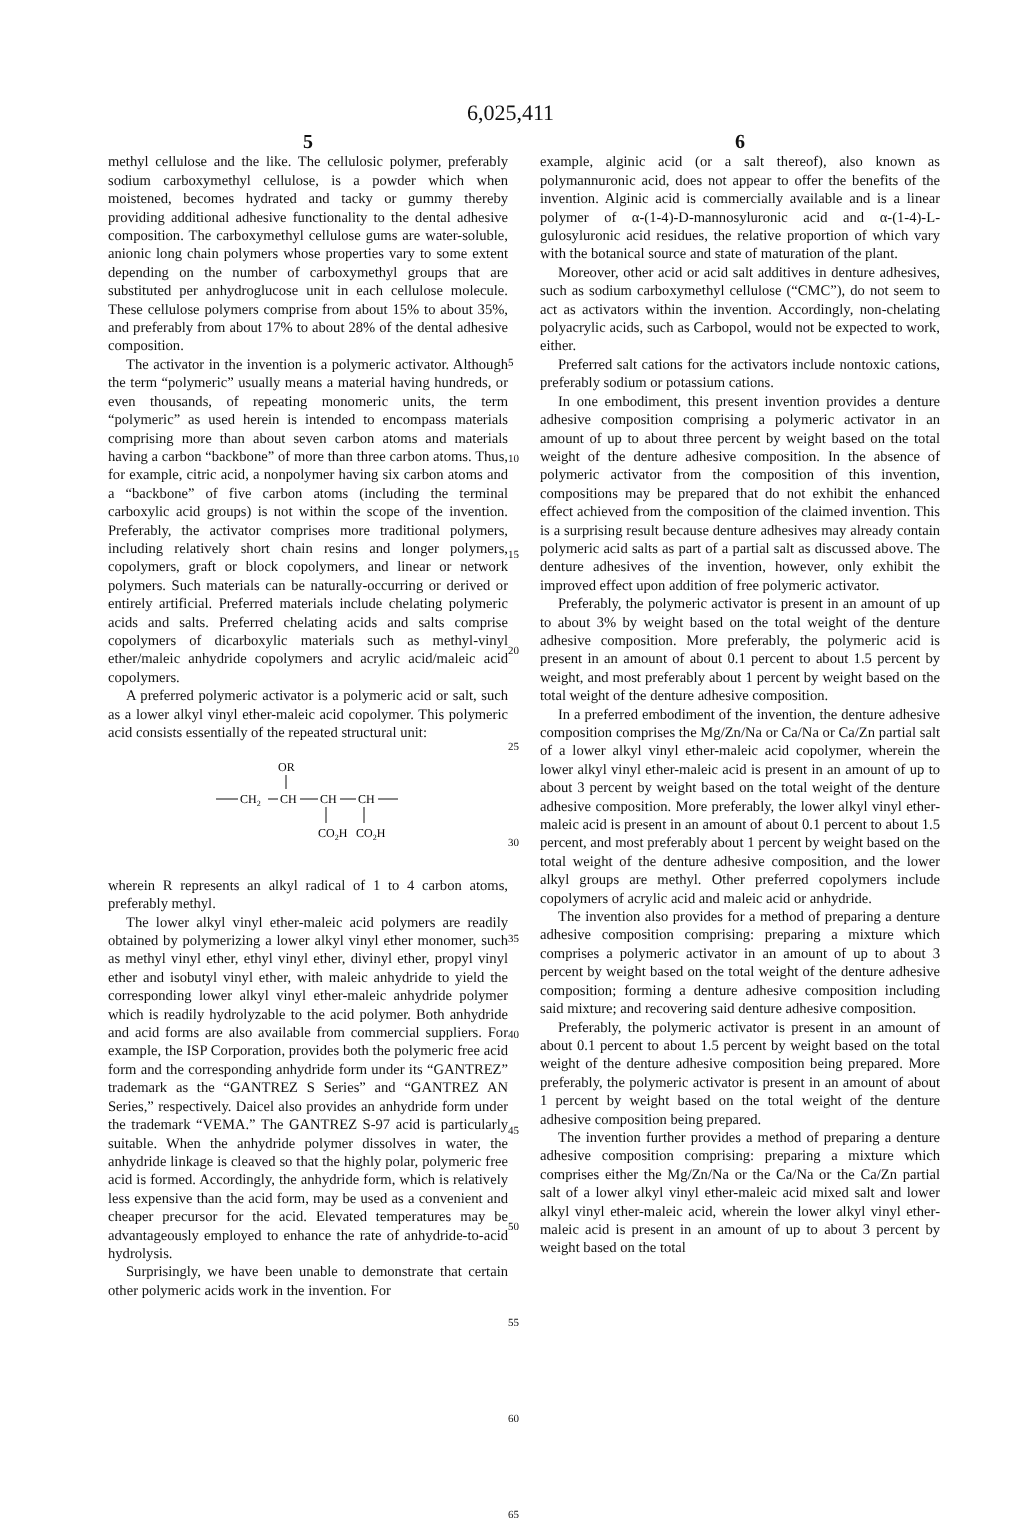6,025,411
5
methyl cellulose and the like. The cellulosic polymer, preferably sodium carboxymethyl cellulose, is a powder which when moistened, becomes hydrated and tacky or gummy thereby providing additional adhesive functionality to the dental adhesive composition. The carboxymethyl cellulose gums are water-soluble, anionic long chain polymers whose properties vary to some extent depending on the number of carboxymethyl groups that are substituted per anhydroglucose unit in each cellulose molecule. These cellulose polymers comprise from about 15% to about 35%, and preferably from about 17% to about 28% of the dental adhesive composition.
The activator in the invention is a polymeric activator. Although the term “polymeric” usually means a material having hundreds, or even thousands, of repeating monomeric units, the term “polymeric” as used herein is intended to encompass materials comprising more than about seven carbon atoms and materials having a carbon “backbone” of more than three carbon atoms. Thus, for example, citric acid, a nonpolymer having six carbon atoms and a “backbone” of five carbon atoms (including the terminal carboxylic acid groups) is not within the scope of the invention. Preferably, the activator comprises more traditional polymers, including relatively short chain resins and longer polymers, copolymers, graft or block copolymers, and linear or network polymers. Such materials can be naturally-occurring or derived or entirely artificial. Preferred materials include chelating polymeric acids and salts. Preferred chelating acids and salts comprise copolymers of dicarboxylic materials such as methyl-vinyl ether/maleic anhydride copolymers and acrylic acid/maleic acid copolymers.
A preferred polymeric activator is a polymeric acid or salt, such as a lower alkyl vinyl ether-maleic acid copolymer. This polymeric acid consists essentially of the repeated structural unit:
OR
CH2
CH
CH
CH
CO2H
CO2H
wherein R represents an alkyl radical of 1 to 4 carbon atoms, preferably methyl.
The lower alkyl vinyl ether-maleic acid polymers are readily obtained by polymerizing a lower alkyl vinyl ether monomer, such as methyl vinyl ether, ethyl vinyl ether, divinyl ether, propyl vinyl ether and isobutyl vinyl ether, with maleic anhydride to yield the corresponding lower alkyl vinyl ether-maleic anhydride polymer which is readily hydrolyzable to the acid polymer. Both anhydride and acid forms are also available from commercial suppliers. For example, the ISP Corporation, provides both the polymeric free acid form and the corresponding anhydride form under its “GANTREZ” trademark as the “GANTREZ S Series” and “GANTREZ AN Series,” respectively. Daicel also provides an anhydride form under the trademark “VEMA.” The GANTREZ S-97 acid is particularly suitable. When the anhydride polymer dissolves in water, the anhydride linkage is cleaved so that the highly polar, polymeric free acid is formed. Accordingly, the anhydride form, which is relatively less expensive than the acid form, may be used as a convenient and cheaper precursor for the acid. Elevated temperatures may be advantageously employed to enhance the rate of anhydride-to-acid hydrolysis.
Surprisingly, we have been unable to demonstrate that certain other polymeric acids work in the invention. For
5
10
15
20
25
30
35
40
45
50
55
60
65
6
example, alginic acid (or a salt thereof), also known as polymannuronic acid, does not appear to offer the benefits of the invention. Alginic acid is commercially available and is a linear polymer of α-(1-4)-D-mannosyluronic acid and α-(1-4)-L-gulosyluronic acid residues, the relative proportion of which vary with the botanical source and state of maturation of the plant.
Moreover, other acid or acid salt additives in denture adhesives, such as sodium carboxymethyl cellulose (“CMC”), do not seem to act as activators within the invention. Accordingly, non-chelating polyacrylic acids, such as Carbopol, would not be expected to work, either.
Preferred salt cations for the activators include nontoxic cations, preferably sodium or potassium cations.
In one embodiment, this present invention provides a denture adhesive composition comprising a polymeric activator in an amount of up to about three percent by weight based on the total weight of the denture adhesive composition. In the absence of polymeric activator from the composition of this invention, compositions may be prepared that do not exhibit the enhanced effect achieved from the composition of the claimed invention. This is a surprising result because denture adhesives may already contain polymeric acid salts as part of a partial salt as discussed above. The denture adhesives of the invention, however, only exhibit the improved effect upon addition of free polymeric activator.
Preferably, the polymeric activator is present in an amount of up to about 3% by weight based on the total weight of the denture adhesive composition. More preferably, the polymeric acid is present in an amount of about 0.1 percent to about 1.5 percent by weight, and most preferably about 1 percent by weight based on the total weight of the denture adhesive composition.
In a preferred embodiment of the invention, the denture adhesive composition comprises the Mg/Zn/Na or Ca/Na or Ca/Zn partial salt of a lower alkyl vinyl ether-maleic acid copolymer, wherein the lower alkyl vinyl ether-maleic acid is present in an amount of up to about 3 percent by weight based on the total weight of the denture adhesive composition. More preferably, the lower alkyl vinyl ether-maleic acid is present in an amount of about 0.1 percent to about 1.5 percent, and most preferably about 1 percent by weight based on the total weight of the denture adhesive composition, and the lower alkyl groups are methyl. Other preferred copolymers include copolymers of acrylic acid and maleic acid or anhydride.
The invention also provides for a method of preparing a denture adhesive composition comprising: preparing a mixture which comprises a polymeric activator in an amount of up to about 3 percent by weight based on the total weight of the denture adhesive composition; forming a denture adhesive composition including said mixture; and recovering said denture adhesive composition.
Preferably, the polymeric activator is present in an amount of about 0.1 percent to about 1.5 percent by weight based on the total weight of the denture adhesive composition being prepared. More preferably, the polymeric activator is present in an amount of about 1 percent by weight based on the total weight of the denture adhesive composition being prepared.
The invention further provides a method of preparing a denture adhesive composition comprising: preparing a mixture which comprises either the Mg/Zn/Na or the Ca/Na or the Ca/Zn partial salt of a lower alkyl vinyl ether-maleic acid mixed salt and lower alkyl vinyl ether-maleic acid, wherein the lower alkyl vinyl ether-maleic acid is present in an amount of up to about 3 percent by weight based on the total